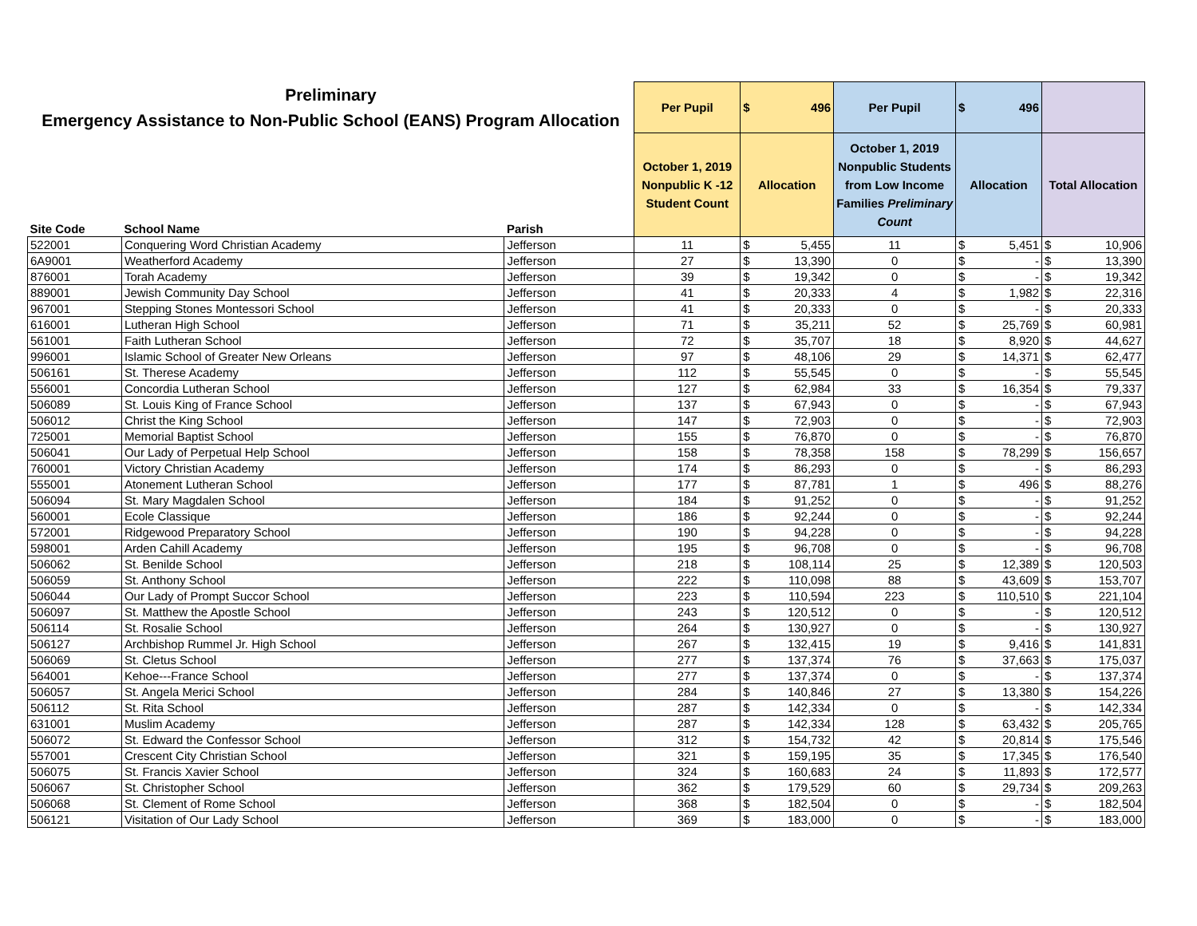| Preliminary Emergency Assistance to Non-Public School (EANS) Program Allocation | | | Per Pupil | $ 496 | Per Pupil | $ 496 | |
| --- | --- | --- | --- | --- | --- | --- | --- |
| Site Code | School Name | Parish | October 1, 2019 Nonpublic K -12 Student Count | Allocation | October 1, 2019 Nonpublic Students from Low Income Families Preliminary Count | Allocation | Total Allocation |
| 522001 | Conquering Word Christian Academy | Jefferson | 11 | $ 5,455 | 11 | $ 5,451 | $ 10,906 |
| 6A9001 | Weatherford Academy | Jefferson | 27 | $ 13,390 | 0 | $ - | $ 13,390 |
| 876001 | Torah Academy | Jefferson | 39 | $ 19,342 | 0 | $ - | $ 19,342 |
| 889001 | Jewish Community Day School | Jefferson | 41 | $ 20,333 | 4 | $ 1,982 | $ 22,316 |
| 967001 | Stepping Stones Montessori School | Jefferson | 41 | $ 20,333 | 0 | $ - | $ 20,333 |
| 616001 | Lutheran High School | Jefferson | 71 | $ 35,211 | 52 | $ 25,769 | $ 60,981 |
| 561001 | Faith Lutheran School | Jefferson | 72 | $ 35,707 | 18 | $ 8,920 | $ 44,627 |
| 996001 | Islamic School of Greater New Orleans | Jefferson | 97 | $ 48,106 | 29 | $ 14,371 | $ 62,477 |
| 506161 | St. Therese Academy | Jefferson | 112 | $ 55,545 | 0 | $ - | $ 55,545 |
| 556001 | Concordia Lutheran School | Jefferson | 127 | $ 62,984 | 33 | $ 16,354 | $ 79,337 |
| 506089 | St. Louis King of France School | Jefferson | 137 | $ 67,943 | 0 | $ - | $ 67,943 |
| 506012 | Christ the King School | Jefferson | 147 | $ 72,903 | 0 | $ - | $ 72,903 |
| 725001 | Memorial Baptist School | Jefferson | 155 | $ 76,870 | 0 | $ - | $ 76,870 |
| 506041 | Our Lady of Perpetual Help School | Jefferson | 158 | $ 78,358 | 158 | $ 78,299 | $ 156,657 |
| 760001 | Victory Christian Academy | Jefferson | 174 | $ 86,293 | 0 | $ - | $ 86,293 |
| 555001 | Atonement Lutheran School | Jefferson | 177 | $ 87,781 | 1 | $ 496 | $ 88,276 |
| 506094 | St. Mary Magdalen School | Jefferson | 184 | $ 91,252 | 0 | $ - | $ 91,252 |
| 560001 | Ecole Classique | Jefferson | 186 | $ 92,244 | 0 | $ - | $ 92,244 |
| 572001 | Ridgewood Preparatory School | Jefferson | 190 | $ 94,228 | 0 | $ - | $ 94,228 |
| 598001 | Arden Cahill Academy | Jefferson | 195 | $ 96,708 | 0 | $ - | $ 96,708 |
| 506062 | St. Benilde School | Jefferson | 218 | $ 108,114 | 25 | $ 12,389 | $ 120,503 |
| 506059 | St. Anthony School | Jefferson | 222 | $ 110,098 | 88 | $ 43,609 | $ 153,707 |
| 506044 | Our Lady of Prompt Succor School | Jefferson | 223 | $ 110,594 | 223 | $ 110,510 | $ 221,104 |
| 506097 | St. Matthew the Apostle School | Jefferson | 243 | $ 120,512 | 0 | $ - | $ 120,512 |
| 506114 | St. Rosalie School | Jefferson | 264 | $ 130,927 | 0 | $ - | $ 130,927 |
| 506127 | Archbishop Rummel Jr. High School | Jefferson | 267 | $ 132,415 | 19 | $ 9,416 | $ 141,831 |
| 506069 | St. Cletus School | Jefferson | 277 | $ 137,374 | 76 | $ 37,663 | $ 175,037 |
| 564001 | Kehoe---France School | Jefferson | 277 | $ 137,374 | 0 | $ - | $ 137,374 |
| 506057 | St. Angela Merici School | Jefferson | 284 | $ 140,846 | 27 | $ 13,380 | $ 154,226 |
| 506112 | St. Rita School | Jefferson | 287 | $ 142,334 | 0 | $ - | $ 142,334 |
| 631001 | Muslim Academy | Jefferson | 287 | $ 142,334 | 128 | $ 63,432 | $ 205,765 |
| 506072 | St. Edward the Confessor School | Jefferson | 312 | $ 154,732 | 42 | $ 20,814 | $ 175,546 |
| 557001 | Crescent City Christian School | Jefferson | 321 | $ 159,195 | 35 | $ 17,345 | $ 176,540 |
| 506075 | St. Francis Xavier School | Jefferson | 324 | $ 160,683 | 24 | $ 11,893 | $ 172,577 |
| 506067 | St. Christopher School | Jefferson | 362 | $ 179,529 | 60 | $ 29,734 | $ 209,263 |
| 506068 | St. Clement of Rome School | Jefferson | 368 | $ 182,504 | 0 | $ - | $ 182,504 |
| 506121 | Visitation of Our Lady School | Jefferson | 369 | $ 183,000 | 0 | $ - | $ 183,000 |